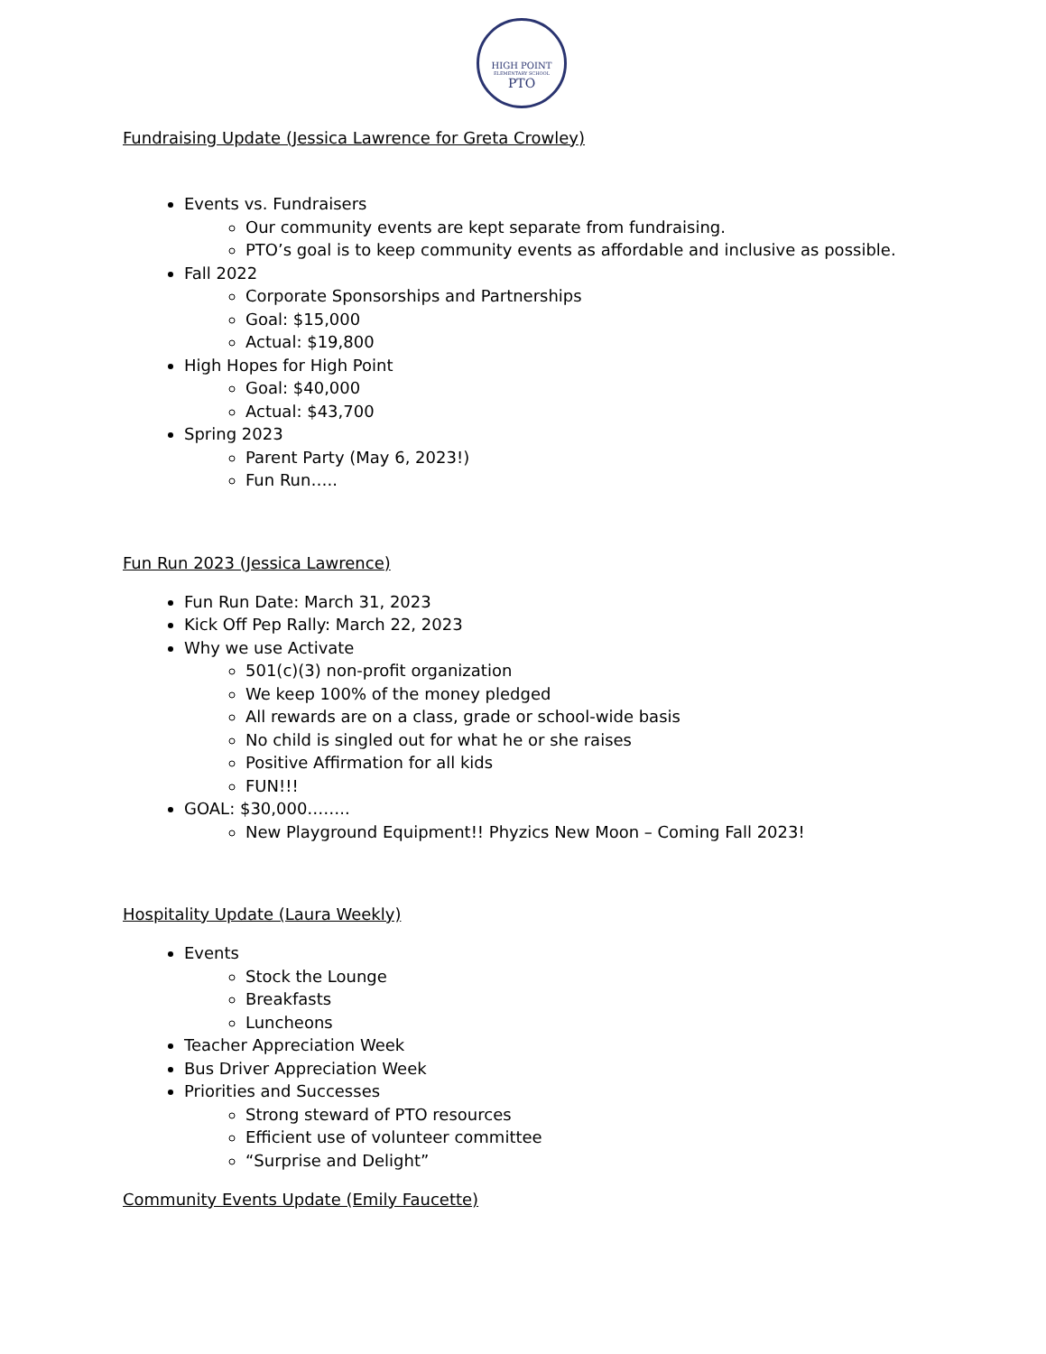HIGH POINT
ELEMENTARY SCHOOL
PTO
Fundraising Update (Jessica Lawrence for Greta Crowley)
Events vs. Fundraisers
Our community events are kept separate from fundraising.
PTO’s goal is to keep community events as affordable and inclusive as possible.
Fall 2022
Corporate Sponsorships and Partnerships
Goal: $15,000
Actual: $19,800
High Hopes for High Point
Goal: $40,000
Actual: $43,700
Spring 2023
Parent Party (May 6, 2023!)
Fun Run…..
Fun Run 2023 (Jessica Lawrence)
Fun Run Date: March 31, 2023
Kick Off Pep Rally: March 22, 2023
Why we use Activate
501(c)(3) non-profit organization
We keep 100% of the money pledged
All rewards are on a class, grade or school-wide basis
No child is singled out for what he or she raises
Positive Affirmation for all kids
FUN!!!
GOAL: $30,000……..
New Playground Equipment!! Phyzics New Moon – Coming Fall 2023!
Hospitality Update (Laura Weekly)
Events
Stock the Lounge
Breakfasts
Luncheons
Teacher Appreciation Week
Bus Driver Appreciation Week
Priorities and Successes
Strong steward of PTO resources
Efficient use of volunteer committee
“Surprise and Delight”
Community Events Update (Emily Faucette)